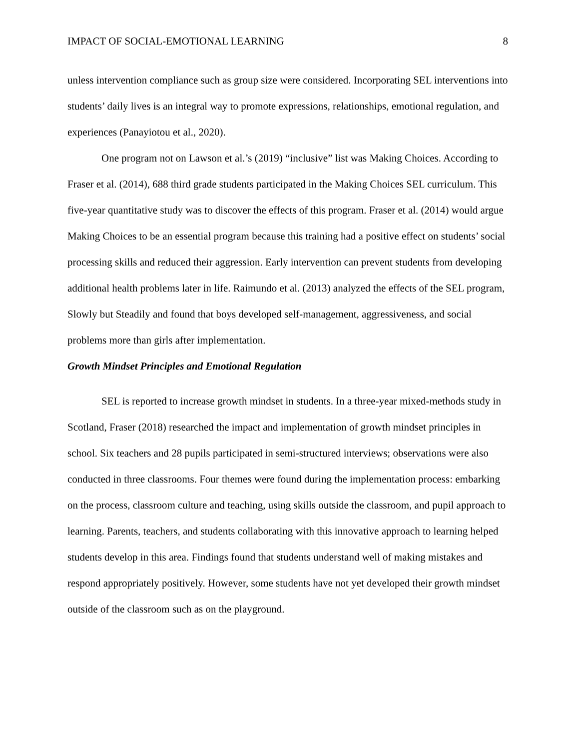IMPACT OF SOCIAL-EMOTIONAL LEARNING 8
unless intervention compliance such as group size were considered. Incorporating SEL interventions into students’ daily lives is an integral way to promote expressions, relationships, emotional regulation, and experiences (Panayiotou et al., 2020).
One program not on Lawson et al.’s (2019) “inclusive” list was Making Choices. According to Fraser et al. (2014), 688 third grade students participated in the Making Choices SEL curriculum. This five-year quantitative study was to discover the effects of this program. Fraser et al. (2014) would argue Making Choices to be an essential program because this training had a positive effect on students’ social processing skills and reduced their aggression. Early intervention can prevent students from developing additional health problems later in life. Raimundo et al. (2013) analyzed the effects of the SEL program, Slowly but Steadily and found that boys developed self-management, aggressiveness, and social problems more than girls after implementation.
Growth Mindset Principles and Emotional Regulation
SEL is reported to increase growth mindset in students. In a three-year mixed-methods study in Scotland, Fraser (2018) researched the impact and implementation of growth mindset principles in school. Six teachers and 28 pupils participated in semi-structured interviews; observations were also conducted in three classrooms. Four themes were found during the implementation process: embarking on the process, classroom culture and teaching, using skills outside the classroom, and pupil approach to learning. Parents, teachers, and students collaborating with this innovative approach to learning helped students develop in this area. Findings found that students understand well of making mistakes and respond appropriately positively. However, some students have not yet developed their growth mindset outside of the classroom such as on the playground.